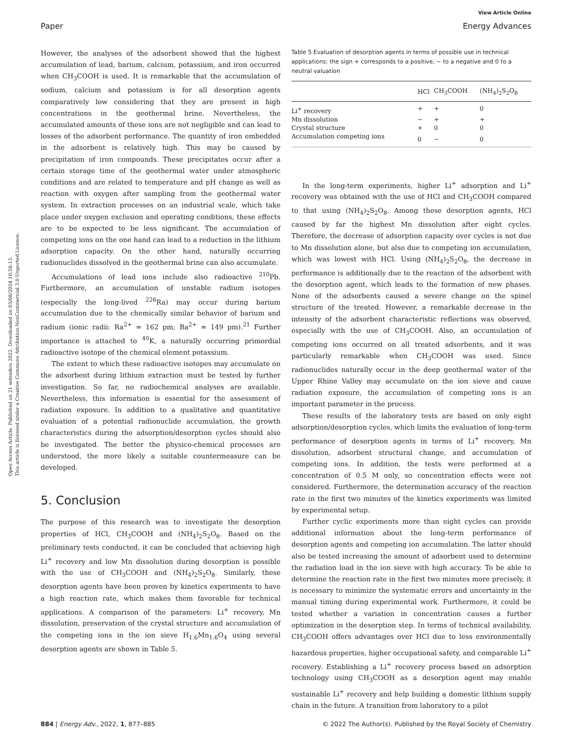Open Access Article. Published on 21 setembro 2022. Downloaded on 03/08/2024 10:58:13.
This article is licensed under a Creative Commons Attribution-NonCommercial 3.0 Unported Licence.
View Article Online
Paper Energy Advances
However, the analyses of the adsorbent showed that the highest accumulation of lead, barium, calcium, potassium, and iron occurred when CH<sub>3</sub>COOH is used. It is remarkable that the accumulation of sodium, calcium and potassium is for all desorption agents comparatively low considering that they are present in high concentrations in the geothermal brine. Nevertheless, the accumulated amounts of these ions are not negligible and can lead to losses of the adsorbent performance. The quantity of iron embedded in the adsorbent is relatively high. This may be caused by precipitation of iron compounds. These precipitates occur after a certain storage time of the geothermal water under atmospheric conditions and are related to temperature and pH change as well as reaction with oxygen after sampling from the geothermal water system. In extraction processes on an industrial scale, which take place under oxygen exclusion and operating conditions, these effects are to be expected to be less significant. The accumulation of competing ions on the one hand can lead to a reduction in the lithium adsorption capacity. On the other hand, naturally occurring radionuclides dissolved in the geothermal brine can also accumulate.
Accumulations of lead ions include also radioactive <sup>210</sup>Pb. Furthermore, an accumulation of unstable radium isotopes (especially the long-lived <sup>226</sup>Ra) may occur during barium accumulation due to the chemically similar behavior of barium and radium (ionic radii: Ra<sup>2+</sup> = 162 pm; Ba<sup>2+</sup> = 149 pm).<sup>21</sup> Further importance is attached to <sup>40</sup>K, a naturally occurring primordial radioactive isotope of the chemical element potassium.
The extent to which these radioactive isotopes may accumulate on the adsorbent during lithium extraction must be tested by further investigation. So far, no radiochemical analyses are available. Nevertheless, this information is essential for the assessment of radiation exposure. In addition to a qualitative and quantitative evaluation of a potential radionuclide accumulation, the growth characteristics during the adsorption/desorption cycles should also be investigated. The better the physico-chemical processes are understood, the more likely a suitable countermeasure can be developed.
5. Conclusion
The purpose of this research was to investigate the desorption properties of HCl, CH<sub>3</sub>COOH and (NH<sub>4</sub>)<sub>2</sub>S<sub>2</sub>O<sub>8</sub>. Based on the preliminary tests conducted, it can be concluded that achieving high Li<sup>+</sup> recovery and low Mn dissolution during desorption is possible with the use of CH<sub>3</sub>COOH and (NH<sub>4</sub>)<sub>2</sub>S<sub>2</sub>O<sub>8</sub>. Similarly, these desorption agents have been proven by kinetics experiments to have a high reaction rate, which makes them favorable for technical applications. A comparison of the parameters: Li<sup>+</sup> recovery, Mn dissolution, preservation of the crystal structure and accumulation of the competing ions in the ion sieve H<sub>1.6</sub>Mn<sub>1.6</sub>O<sub>4</sub> using several desorption agents are shown in Table 5.
Table 5 Evaluation of desorption agents in terms of possible use in technical applications: the sign + corresponds to a positive, − to a negative and 0 to a neutral valuation
| | HCl | CH<sub>3</sub>COOH | (NH<sub>4</sub>)<sub>2</sub>S<sub>2</sub>O<sub>8</sub> |
| --- | --- | --- | --- |
| Li<sup>+</sup> recovery | + | + | 0 |
| Mn dissolution | − | + | + |
| Crystal structure | + | 0 | 0 |
| Accumulation competing ions | 0 | − | 0 |
In the long-term experiments, higher Li<sup>+</sup> adsorption and Li<sup>+</sup> recovery was obtained with the use of HCl and CH<sub>3</sub>COOH compared to that using (NH<sub>4</sub>)<sub>2</sub>S<sub>2</sub>O<sub>8</sub>. Among these desorption agents, HCl caused by far the highest Mn dissolution after eight cycles. Therefore, the decrease of adsorption capacity over cycles is not due to Mn dissolution alone, but also due to competing ion accumulation, which was lowest with HCl. Using (NH<sub>4</sub>)<sub>2</sub>S<sub>2</sub>O<sub>8</sub>, the decrease in performance is additionally due to the reaction of the adsorbent with the desorption agent, which leads to the formation of new phases. None of the adsorbents caused a severe change on the spinel structure of the treated. However, a remarkable decrease in the intensity of the adsorbent characteristic reflections was observed, especially with the use of CH<sub>3</sub>COOH. Also, an accumulation of competing ions occurred on all treated adsorbents, and it was particularly remarkable when CH<sub>3</sub>COOH was used. Since radionuclides naturally occur in the deep geothermal water of the Upper Rhine Valley may accumulate on the ion sieve and cause radiation exposure, the accumulation of competing ions is an important parameter in the process.
These results of the laboratory tests are based on only eight adsorption/desorption cycles, which limits the evaluation of long-term performance of desorption agents in terms of Li<sup>+</sup> recovery, Mn dissolution, adsorbent structural change, and accumulation of competing ions. In addition, the tests were performed at a concentration of 0.5 M only, so concentration effects were not considered. Furthermore, the determination accuracy of the reaction rate in the first two minutes of the kinetics experiments was limited by experimental setup.
Further cyclic experiments more than eight cycles can provide additional information about the long-term performance of desorption agents and competing ion accumulation. The latter should also be tested increasing the amount of adsorbent used to determine the radiation load in the ion sieve with high accuracy. To be able to determine the reaction rate in the first two minutes more precisely, it is necessary to minimize the systematic errors and uncertainty in the manual timing during experimental work. Furthermore, it could be tested whether a variation in concentration causes a further optimization in the desorption step. In terms of technical availability, CH<sub>3</sub>COOH offers advantages over HCl due to less environmentally hazardous properties, higher occupational safety, and comparable Li<sup>+</sup> recovery. Establishing a Li<sup>+</sup> recovery process based on adsorption technology using CH<sub>3</sub>COOH as a desorption agent may enable sustainable Li<sup>+</sup> recovery and help building a domestic lithium supply chain in the future. A transition from laboratory to a pilot
884 | Energy Adv., 2022, 1, 877–885 © 2022 The Author(s). Published by the Royal Society of Chemistry